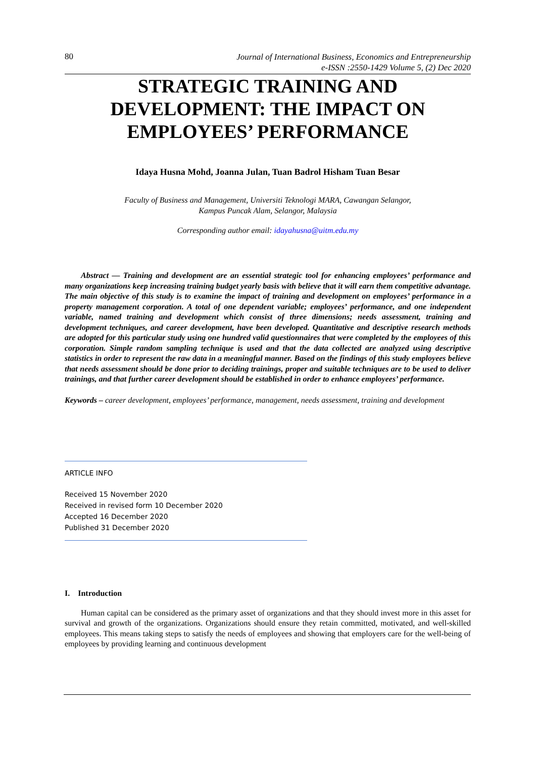80
Journal of International Business, Economics and Entrepreneurship
e-ISSN :2550-1429 Volume 5, (2) Dec 2020
STRATEGIC TRAINING AND
DEVELOPMENT: THE IMPACT ON
EMPLOYEES’ PERFORMANCE
Idaya Husna Mohd, Joanna Julan, Tuan Badrol Hisham Tuan Besar
Faculty of Business and Management, Universiti Teknologi MARA, Cawangan Selangor,
Kampus Puncak Alam, Selangor, Malaysia
Corresponding author email: idayahusna@uitm.edu.my
Abstract — Training and development are an essential strategic tool for enhancing employees’ performance and many organizations keep increasing training budget yearly basis with believe that it will earn them competitive advantage. The main objective of this study is to examine the impact of training and development on employees’ performance in a property management corporation. A total of one dependent variable; employees’ performance, and one independent variable, named training and development which consist of three dimensions; needs assessment, training and development techniques, and career development, have been developed. Quantitative and descriptive research methods are adopted for this particular study using one hundred valid questionnaires that were completed by the employees of this corporation. Simple random sampling technique is used and that the data collected are analyzed using descriptive statistics in order to represent the raw data in a meaningful manner. Based on the findings of this study employees believe that needs assessment should be done prior to deciding trainings, proper and suitable techniques are to be used to deliver trainings, and that further career development should be established in order to enhance employees’ performance.
Keywords – career development, employees’ performance, management, needs assessment, training and development
ARTICLE INFO
Received 15 November 2020
Received in revised form 10 December 2020
Accepted 16 December 2020
Published 31 December 2020
I. Introduction
Human capital can be considered as the primary asset of organizations and that they should invest more in this asset for survival and growth of the organizations. Organizations should ensure they retain committed, motivated, and well-skilled employees. This means taking steps to satisfy the needs of employees and showing that employers care for the well-being of employees by providing learning and continuous development